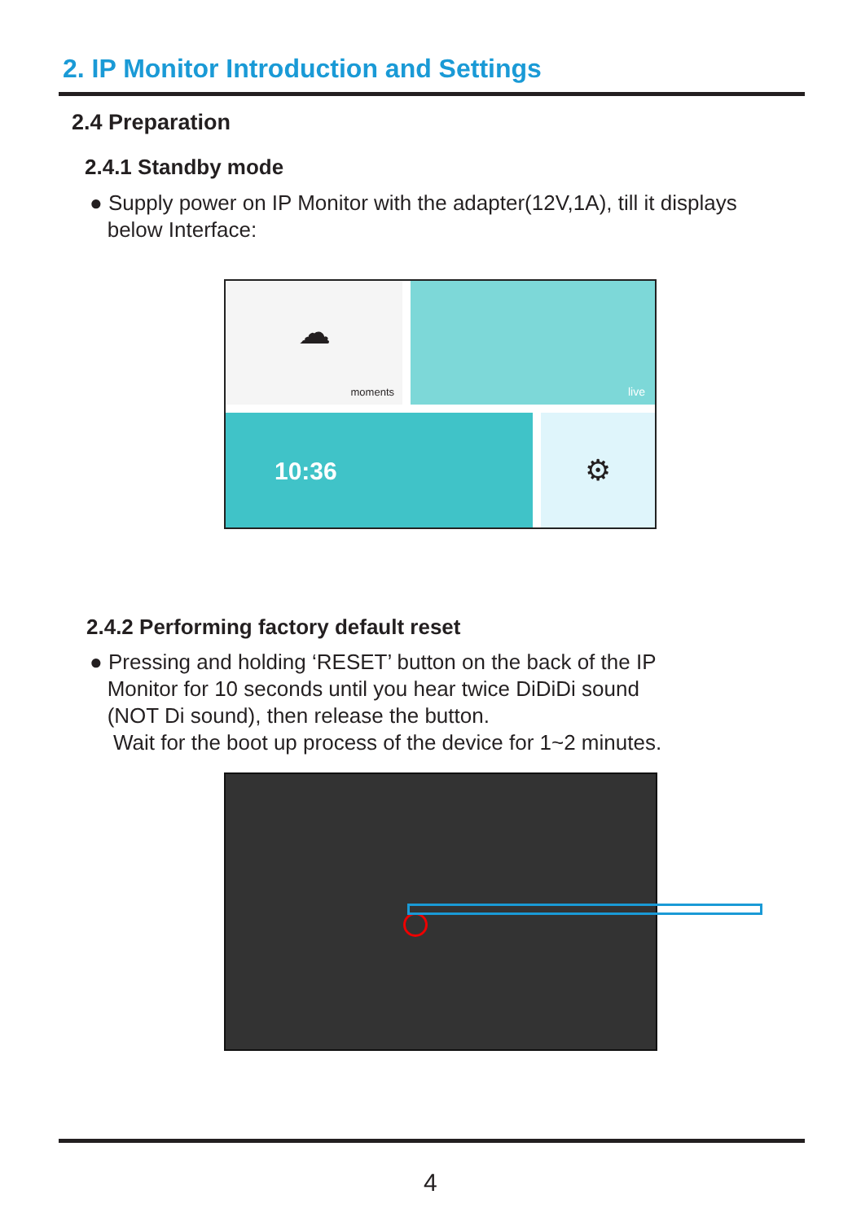2. IP Monitor Introduction and Settings
2.4 Preparation
2.4.1 Standby mode
● Supply power on IP Monitor with the adapter(12V,1A), till it displays
below Interface:
☁
moments
live
10:36 ⚙
2.4.2 Performing factory default reset
● Pressing and holding ‘RESET’ button on the back of the IP
Monitor for 10 seconds until you hear twice DiDiDi sound
(NOT Di sound), then release the button.
Wait for the boot up process of the device for 1~2 minutes.
4